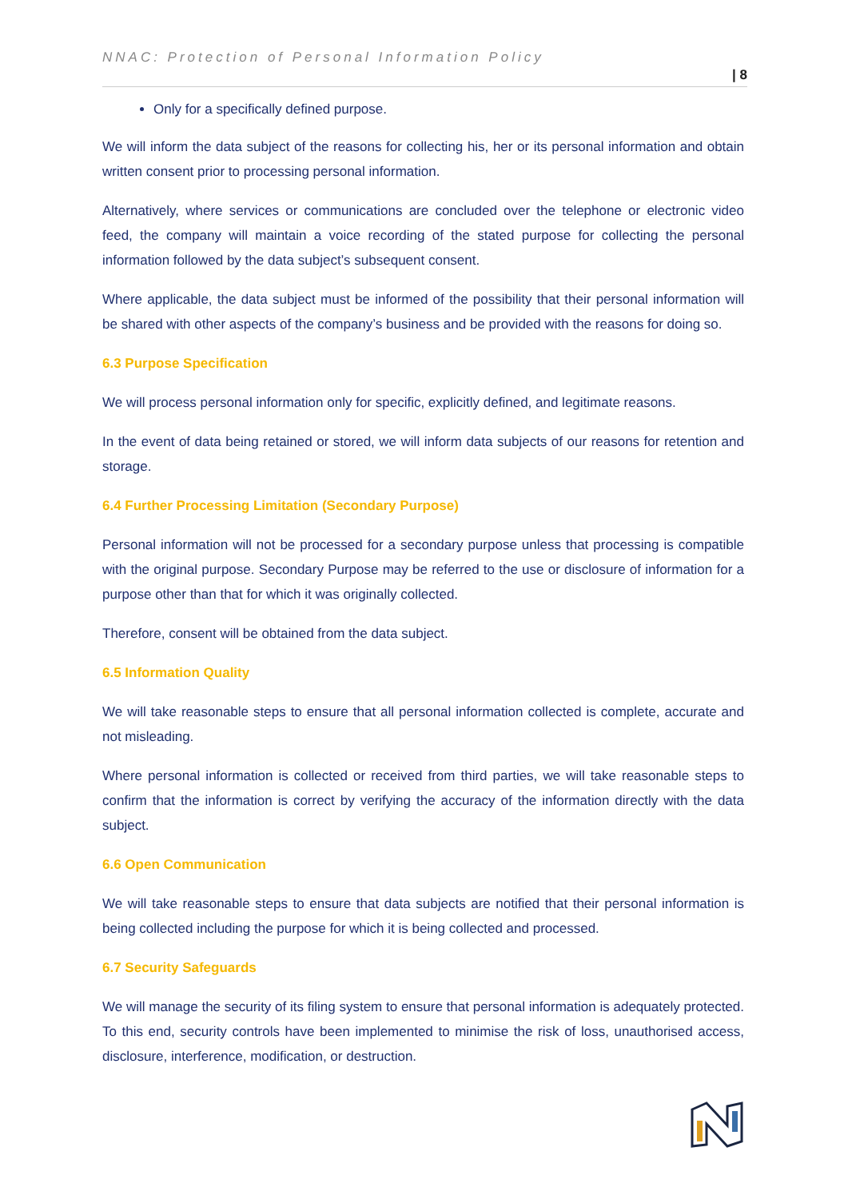NNAC: Protection of Personal Information Policy
| 8
Only for a specifically defined purpose.
We will inform the data subject of the reasons for collecting his, her or its personal information and obtain written consent prior to processing personal information.
Alternatively, where services or communications are concluded over the telephone or electronic video feed, the company will maintain a voice recording of the stated purpose for collecting the personal information followed by the data subject’s subsequent consent.
Where applicable, the data subject must be informed of the possibility that their personal information will be shared with other aspects of the company’s business and be provided with the reasons for doing so.
6.3 Purpose Specification
We will process personal information only for specific, explicitly defined, and legitimate reasons.
In the event of data being retained or stored, we will inform data subjects of our reasons for retention and storage.
6.4 Further Processing Limitation (Secondary Purpose)
Personal information will not be processed for a secondary purpose unless that processing is compatible with the original purpose. Secondary Purpose may be referred to the use or disclosure of information for a purpose other than that for which it was originally collected.
Therefore, consent will be obtained from the data subject.
6.5 Information Quality
We will take reasonable steps to ensure that all personal information collected is complete, accurate and not misleading.
Where personal information is collected or received from third parties, we will take reasonable steps to confirm that the information is correct by verifying the accuracy of the information directly with the data subject.
6.6 Open Communication
We will take reasonable steps to ensure that data subjects are notified that their personal information is being collected including the purpose for which it is being collected and processed.
6.7 Security Safeguards
We will manage the security of its filing system to ensure that personal information is adequately protected. To this end, security controls have been implemented to minimise the risk of loss, unauthorised access, disclosure, interference, modification, or destruction.